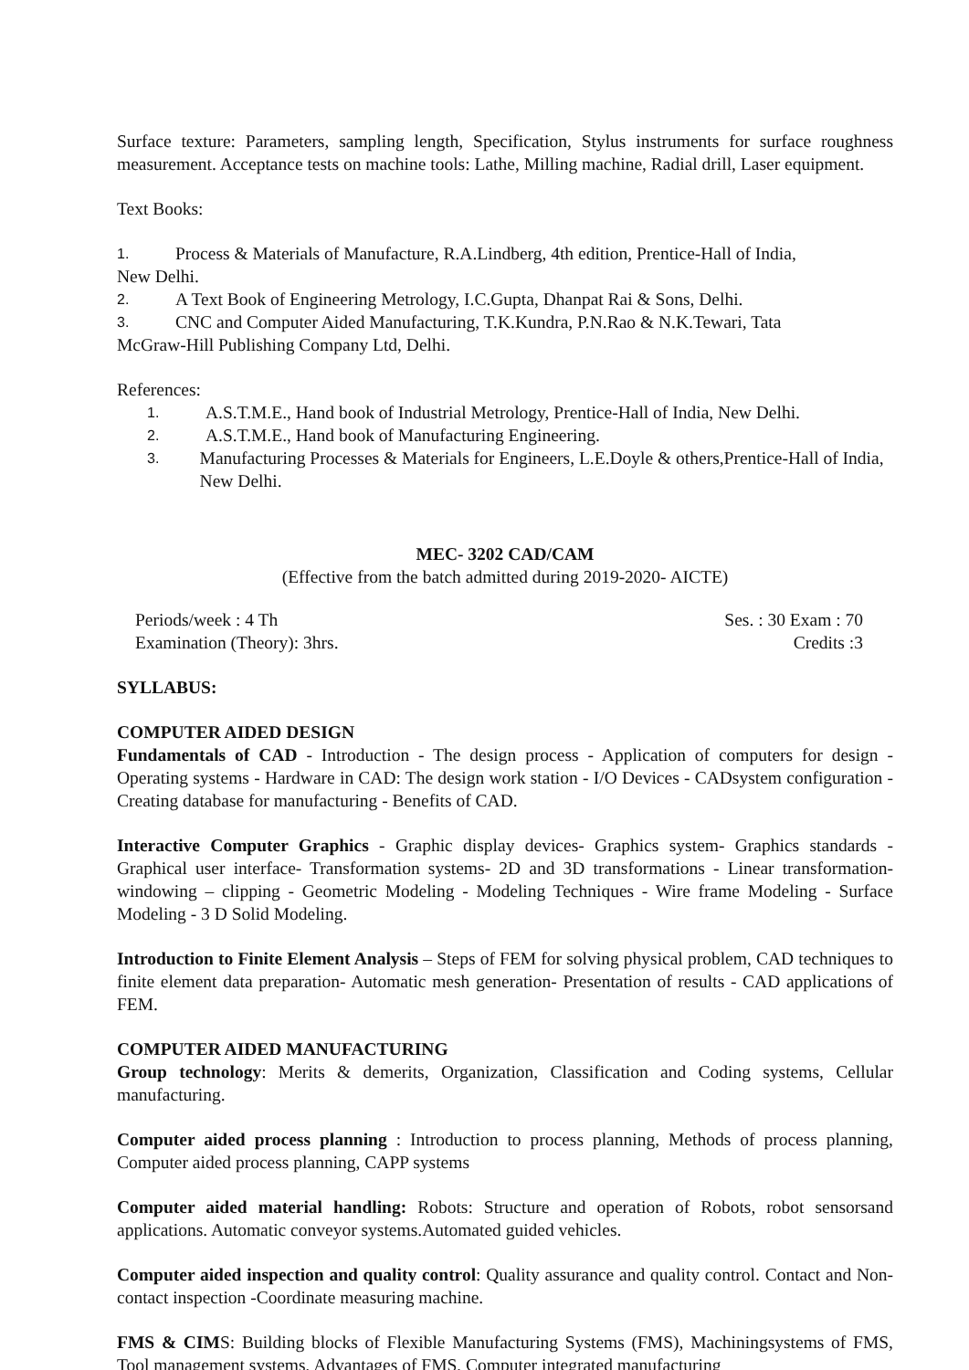Surface texture: Parameters, sampling length, Specification, Stylus instruments for surface roughness measurement. Acceptance tests on machine tools: Lathe, Milling machine, Radial drill, Laser equipment.
Text Books:
1. Process & Materials of Manufacture, R.A.Lindberg, 4th edition, Prentice-Hall of India,
New Delhi.
2. A Text Book of Engineering Metrology, I.C.Gupta, Dhanpat Rai & Sons, Delhi.
3. CNC and Computer Aided Manufacturing, T.K.Kundra, P.N.Rao & N.K.Tewari, Tata
McGraw-Hill Publishing Company Ltd, Delhi.
References:
1. A.S.T.M.E., Hand book of Industrial Metrology, Prentice-Hall of India, New Delhi.
2. A.S.T.M.E., Hand book of Manufacturing Engineering.
3. Manufacturing Processes & Materials for Engineers, L.E.Doyle & others,Prentice-Hall of India, New Delhi.
MEC- 3202 CAD/CAM
(Effective from the batch admitted during 2019-2020- AICTE)
Periods/week : 4 Th Ses. : 30 Exam : 70
Examination (Theory): 3hrs. Credits :3
SYLLABUS:
COMPUTER AIDED DESIGN
Fundamentals of CAD - Introduction - The design process - Application of computers for design - Operating systems - Hardware in CAD: The design work station - I/O Devices - CADsystem configuration - Creating database for manufacturing - Benefits of CAD.
Interactive Computer Graphics - Graphic display devices- Graphics system- Graphics standards - Graphical user interface- Transformation systems- 2D and 3D transformations - Linear transformation- windowing – clipping - Geometric Modeling - Modeling Techniques - Wire frame Modeling - Surface Modeling - 3 D Solid Modeling.
Introduction to Finite Element Analysis – Steps of FEM for solving physical problem, CAD techniques to finite element data preparation- Automatic mesh generation- Presentation of results - CAD applications of FEM.
COMPUTER AIDED MANUFACTURING
Group technology: Merits & demerits, Organization, Classification and Coding systems, Cellular manufacturing.
Computer aided process planning : Introduction to process planning, Methods of process planning, Computer aided process planning, CAPP systems
Computer aided material handling: Robots: Structure and operation of Robots, robot sensorsand applications. Automatic conveyor systems.Automated guided vehicles.
Computer aided inspection and quality control: Quality assurance and quality control. Contact and Non-contact inspection -Coordinate measuring machine.
FMS & CIMS: Building blocks of Flexible Manufacturing Systems (FMS), Machiningsystems of FMS, Tool management systems, Advantages of FMS, Computer integrated manufacturing